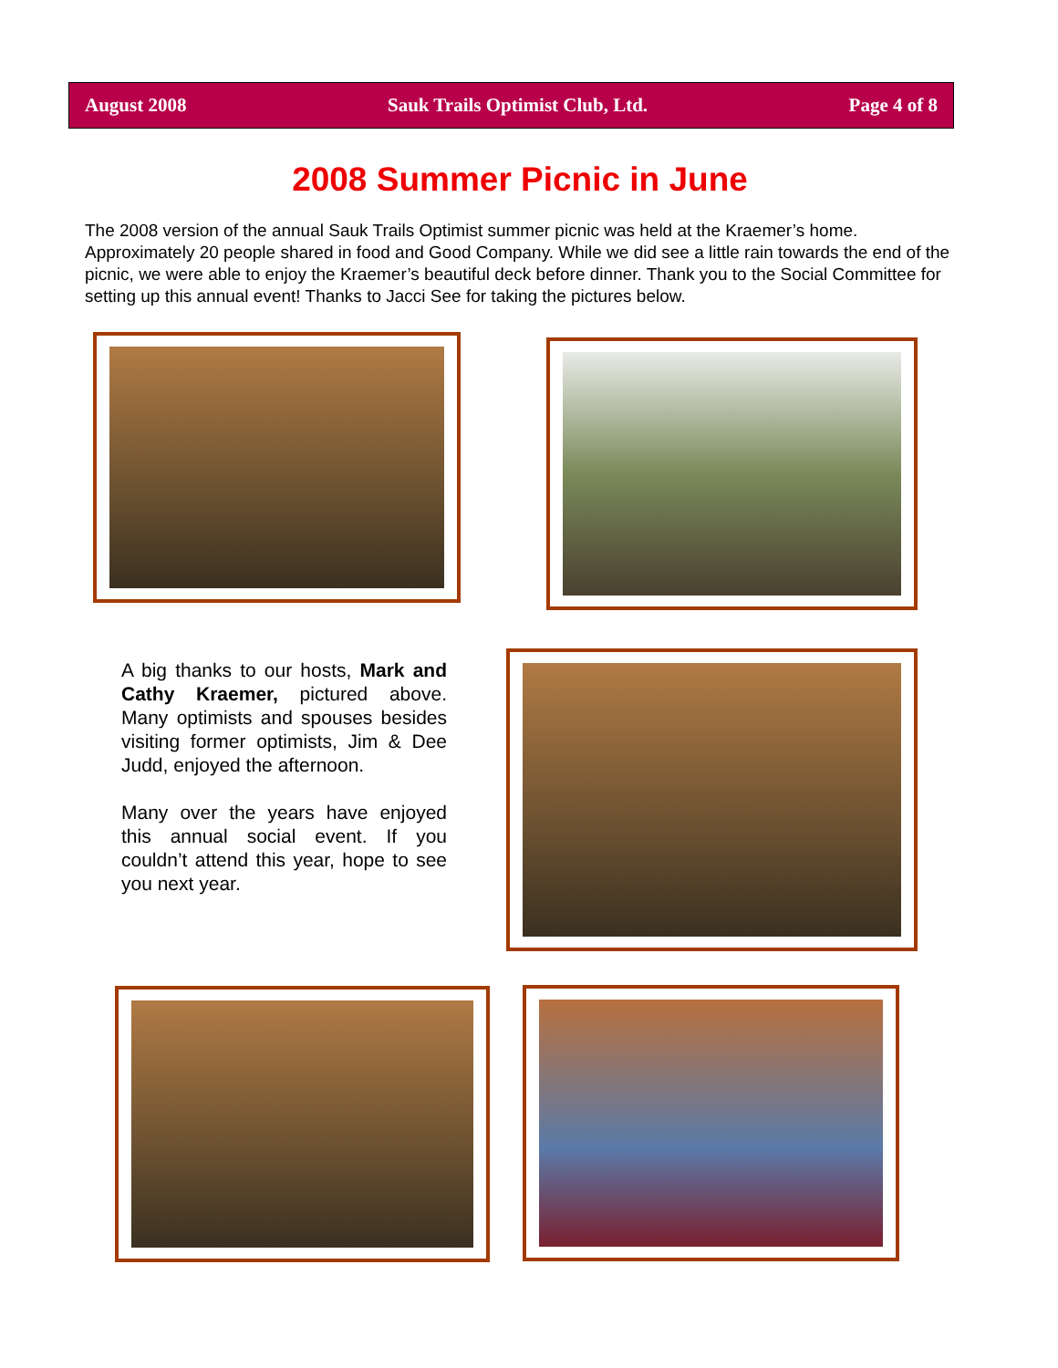August 2008 Sauk Trails Optimist Club, Ltd. Page 4 of 8
2008 Summer Picnic in June
The 2008 version of the annual Sauk Trails Optimist summer picnic was held at the Kraemer’s home. Approximately 20 people shared in food and Good Company. While we did see a little rain towards the end of the picnic, we were able to enjoy the Kraemer’s beautiful deck before dinner. Thank you to the Social Committee for setting up this annual event! Thanks to Jacci See for taking the pictures below.
A big thanks to our hosts, Mark and Cathy Kraemer, pictured above. Many optimists and spouses besides visiting former optimists, Jim & Dee Judd, enjoyed the afternoon.
Many over the years have enjoyed this annual social event. If you couldn’t attend this year, hope to see you next year.